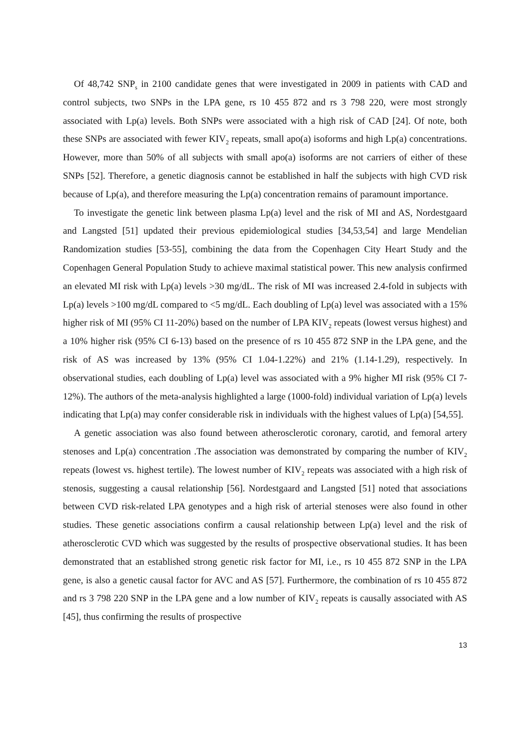Of 48,742 SNP<sub>s</sub> in 2100 candidate genes that were investigated in 2009 in patients with CAD and control subjects, two SNPs in the LPA gene, rs 10 455 872 and rs 3 798 220, were most strongly associated with Lp(a) levels. Both SNPs were associated with a high risk of CAD [24]. Of note, both these SNPs are associated with fewer KIV<sub>2</sub> repeats, small apo(a) isoforms and high Lp(a) concentrations. However, more than 50% of all subjects with small apo(a) isoforms are not carriers of either of these SNPs [52]. Therefore, a genetic diagnosis cannot be established in half the subjects with high CVD risk because of Lp(a), and therefore measuring the Lp(a) concentration remains of paramount importance.
To investigate the genetic link between plasma Lp(a) level and the risk of MI and AS, Nordestgaard and Langsted [51] updated their previous epidemiological studies [34,53,54] and large Mendelian Randomization studies [53-55], combining the data from the Copenhagen City Heart Study and the Copenhagen General Population Study to achieve maximal statistical power. This new analysis confirmed an elevated MI risk with Lp(a) levels >30 mg/dL. The risk of MI was increased 2.4-fold in subjects with Lp(a) levels >100 mg/dL compared to <5 mg/dL. Each doubling of Lp(a) level was associated with a 15% higher risk of MI (95% CI 11-20%) based on the number of LPA KIV<sub>2</sub> repeats (lowest versus highest) and a 10% higher risk (95% CI 6-13) based on the presence of rs 10 455 872 SNP in the LPA gene, and the risk of AS was increased by 13% (95% CI 1.04-1.22%) and 21% (1.14-1.29), respectively. In observational studies, each doubling of Lp(a) level was associated with a 9% higher MI risk (95% CI 7-12%). The authors of the meta-analysis highlighted a large (1000-fold) individual variation of Lp(a) levels indicating that Lp(a) may confer considerable risk in individuals with the highest values of Lp(a) [54,55].
A genetic association was also found between atherosclerotic coronary, carotid, and femoral artery stenoses and Lp(a) concentration .The association was demonstrated by comparing the number of KIV<sub>2</sub> repeats (lowest vs. highest tertile). The lowest number of KIV<sub>2</sub> repeats was associated with a high risk of stenosis, suggesting a causal relationship [56]. Nordestgaard and Langsted [51] noted that associations between CVD risk-related LPA genotypes and a high risk of arterial stenoses were also found in other studies. These genetic associations confirm a causal relationship between Lp(a) level and the risk of atherosclerotic CVD which was suggested by the results of prospective observational studies. It has been demonstrated that an established strong genetic risk factor for MI, i.e., rs 10 455 872 SNP in the LPA gene, is also a genetic causal factor for AVC and AS [57]. Furthermore, the combination of rs 10 455 872 and rs 3 798 220 SNP in the LPA gene and a low number of KIV<sub>2</sub> repeats is causally associated with AS [45], thus confirming the results of prospective
13